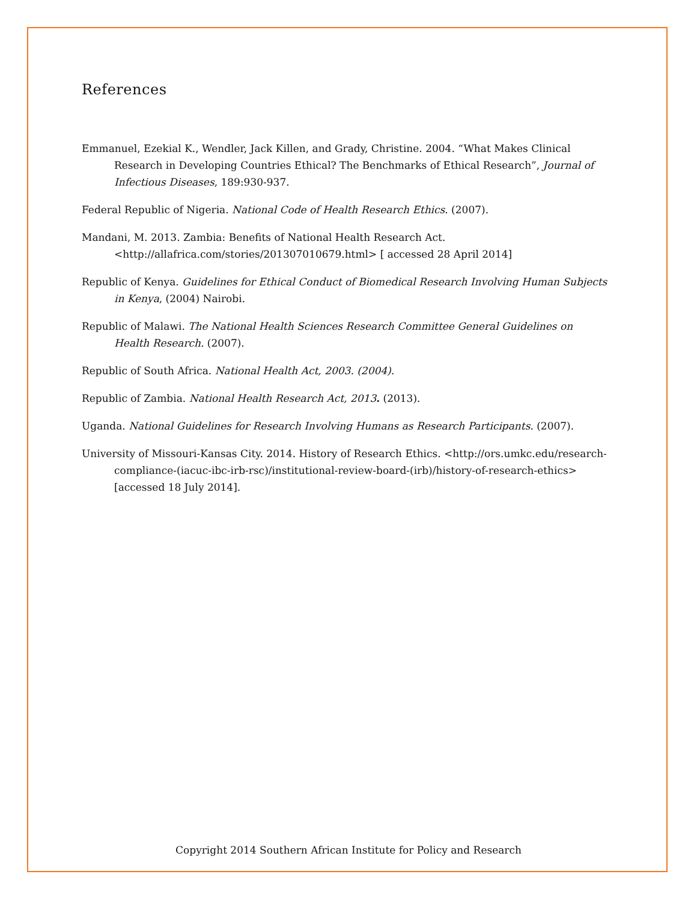References
Emmanuel, Ezekial K., Wendler, Jack Killen, and Grady, Christine. 2004. “What Makes Clinical Research in Developing Countries Ethical? The Benchmarks of Ethical Research”, Journal of Infectious Diseases, 189:930-937.
Federal Republic of Nigeria. National Code of Health Research Ethics. (2007).
Mandani, M. 2013. Zambia: Benefits of National Health Research Act. <http://allafrica.com/stories/201307010679.html> [ accessed 28 April 2014]
Republic of Kenya. Guidelines for Ethical Conduct of Biomedical Research Involving Human Subjects in Kenya, (2004) Nairobi.
Republic of Malawi. The National Health Sciences Research Committee General Guidelines on Health Research. (2007).
Republic of South Africa. National Health Act, 2003. (2004).
Republic of Zambia. National Health Research Act, 2013. (2013).
Uganda. National Guidelines for Research Involving Humans as Research Participants. (2007).
University of Missouri-Kansas City. 2014. History of Research Ethics. <http://ors.umkc.edu/research-compliance-(iacuc-ibc-irb-rsc)/institutional-review-board-(irb)/history-of-research-ethics> [accessed 18 July 2014].
Copyright 2014 Southern African Institute for Policy and Research